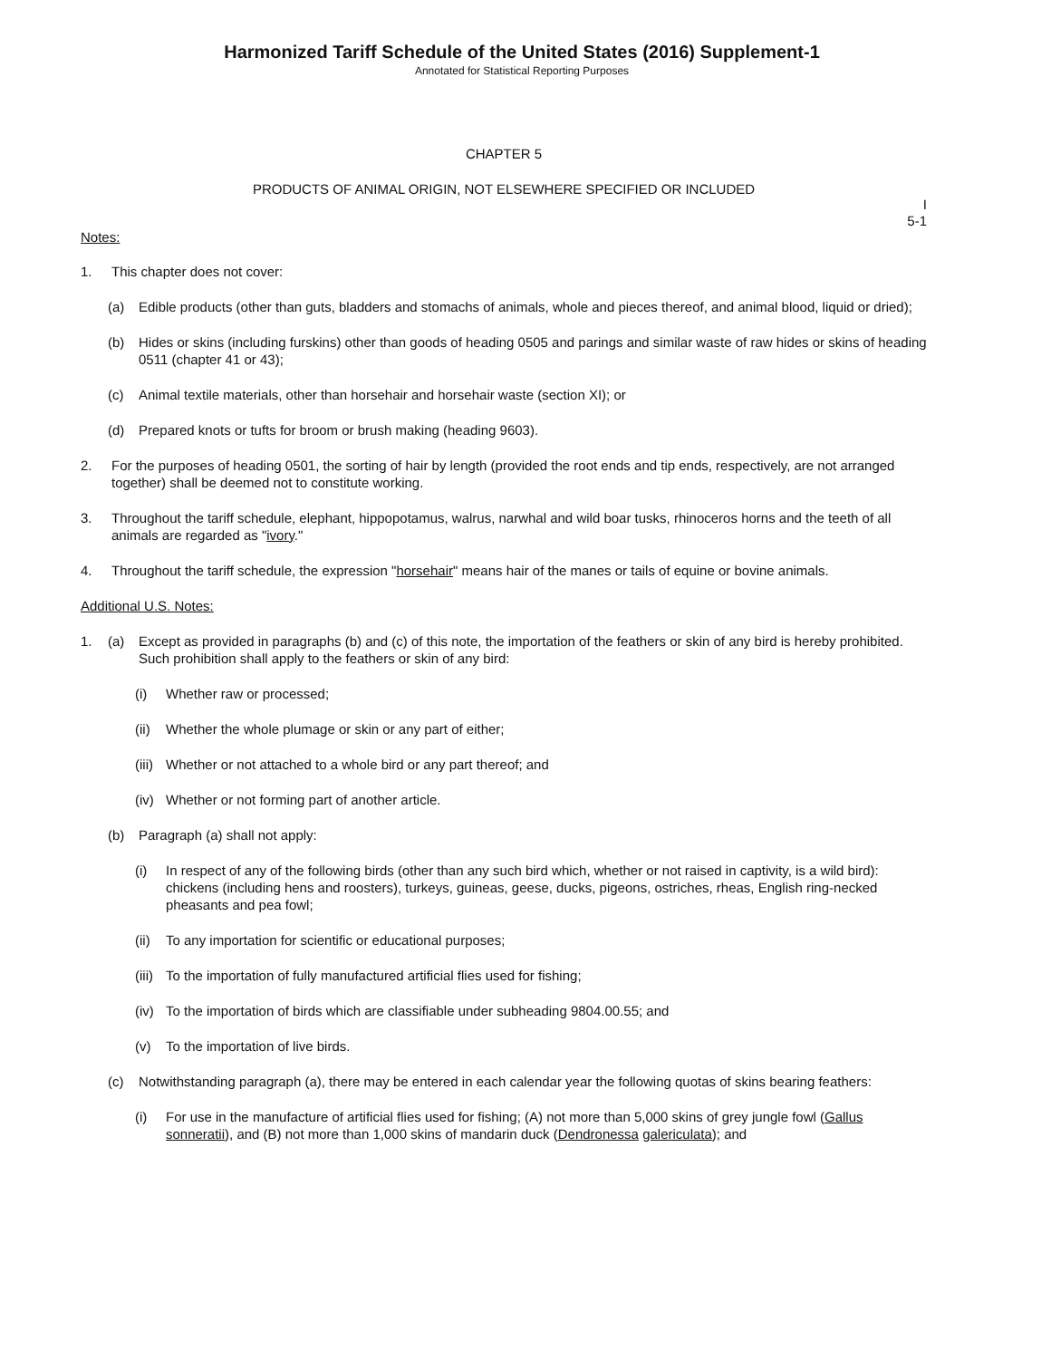Harmonized Tariff Schedule of the United States (2016) Supplement-1
Annotated for Statistical Reporting Purposes
CHAPTER 5
PRODUCTS OF ANIMAL ORIGIN, NOT ELSEWHERE SPECIFIED OR INCLUDED
I
5-1
Notes:
1. This chapter does not cover:
(a) Edible products (other than guts, bladders and stomachs of animals, whole and pieces thereof, and animal blood, liquid or dried);
(b) Hides or skins (including furskins) other than goods of heading 0505 and parings and similar waste of raw hides or skins of heading 0511 (chapter 41 or 43);
(c) Animal textile materials, other than horsehair and horsehair waste (section XI); or
(d) Prepared knots or tufts for broom or brush making (heading 9603).
2. For the purposes of heading 0501, the sorting of hair by length (provided the root ends and tip ends, respectively, are not arranged together) shall be deemed not to constitute working.
3. Throughout the tariff schedule, elephant, hippopotamus, walrus, narwhal and wild boar tusks, rhinoceros horns and the teeth of all animals are regarded as "ivory."
4. Throughout the tariff schedule, the expression "horsehair" means hair of the manes or tails of equine or bovine animals.
Additional U.S. Notes:
1. (a) Except as provided in paragraphs (b) and (c) of this note, the importation of the feathers or skin of any bird is hereby prohibited. Such prohibition shall apply to the feathers or skin of any bird:
(i) Whether raw or processed;
(ii) Whether the whole plumage or skin or any part of either;
(iii) Whether or not attached to a whole bird or any part thereof; and
(iv) Whether or not forming part of another article.
(b) Paragraph (a) shall not apply:
(i) In respect of any of the following birds (other than any such bird which, whether or not raised in captivity, is a wild bird): chickens (including hens and roosters), turkeys, guineas, geese, ducks, pigeons, ostriches, rheas, English ring-necked pheasants and pea fowl;
(ii) To any importation for scientific or educational purposes;
(iii) To the importation of fully manufactured artificial flies used for fishing;
(iv) To the importation of birds which are classifiable under subheading 9804.00.55; and
(v) To the importation of live birds.
(c) Notwithstanding paragraph (a), there may be entered in each calendar year the following quotas of skins bearing feathers:
(i) For use in the manufacture of artificial flies used for fishing; (A) not more than 5,000 skins of grey jungle fowl (Gallus sonneratii), and (B) not more than 1,000 skins of mandarin duck (Dendronessa galericulata); and